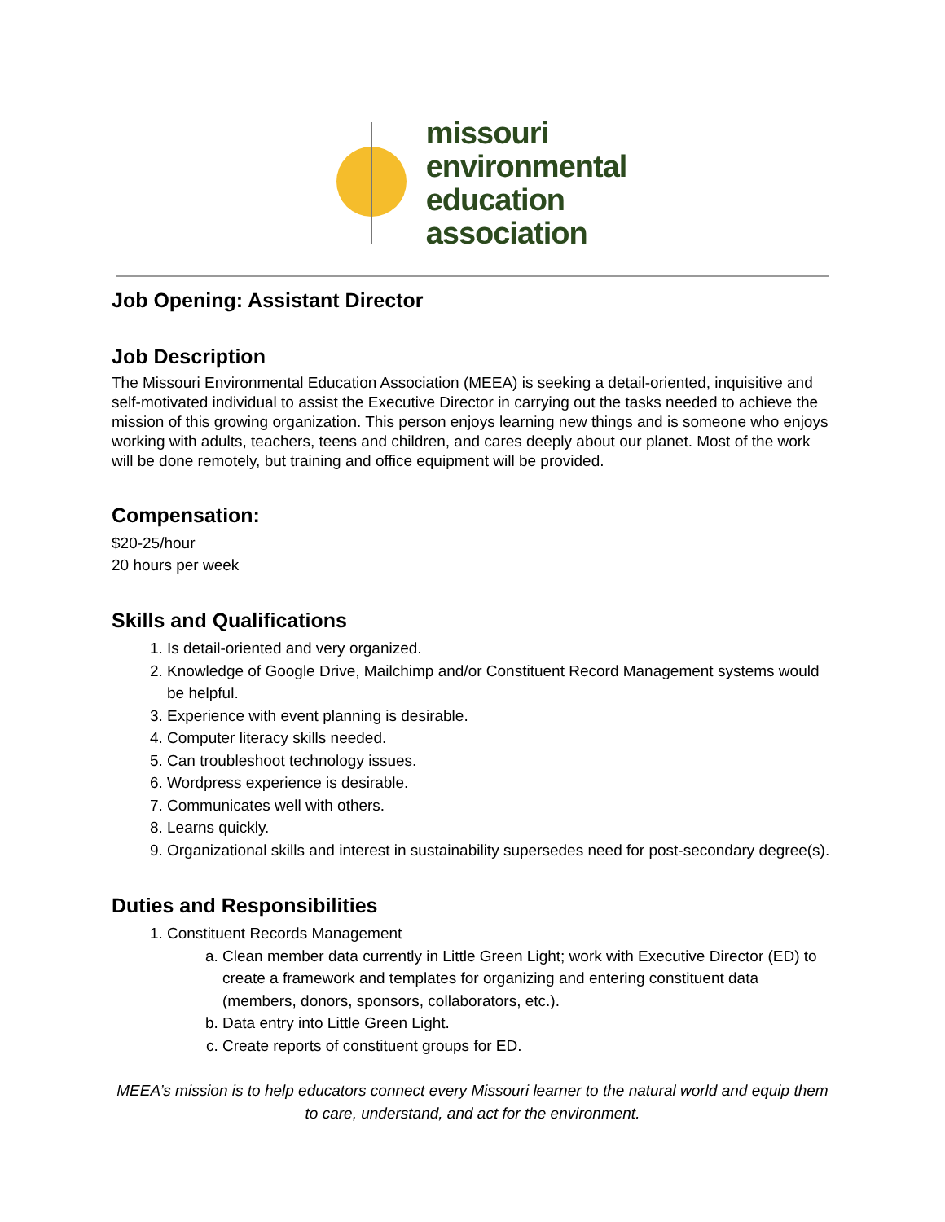missouri
environmental
education
association
Job Opening: Assistant Director
Job Description
The Missouri Environmental Education Association (MEEA) is seeking a detail-oriented, inquisitive and self-motivated individual to assist the Executive Director in carrying out the tasks needed to achieve the mission of this growing organization. This person enjoys learning new things and is someone who enjoys working with adults, teachers, teens and children, and cares deeply about our planet. Most of the work will be done remotely, but training and office equipment will be provided.
Compensation:
$20-25/hour
20 hours per week
Skills and Qualifications
1. Is detail-oriented and very organized.
2. Knowledge of Google Drive, Mailchimp and/or Constituent Record Management systems would be helpful.
3. Experience with event planning is desirable.
4. Computer literacy skills needed.
5. Can troubleshoot technology issues.
6. Wordpress experience is desirable.
7. Communicates well with others.
8. Learns quickly.
9. Organizational skills and interest in sustainability supersedes need for post-secondary degree(s).
Duties and Responsibilities
1. Constituent Records Management
a. Clean member data currently in Little Green Light; work with Executive Director (ED) to create a framework and templates for organizing and entering constituent data (members, donors, sponsors, collaborators, etc.).
b. Data entry into Little Green Light.
c. Create reports of constituent groups for ED.
MEEA’s mission is to help educators connect every Missouri learner to the natural world and equip them to care, understand, and act for the environment.